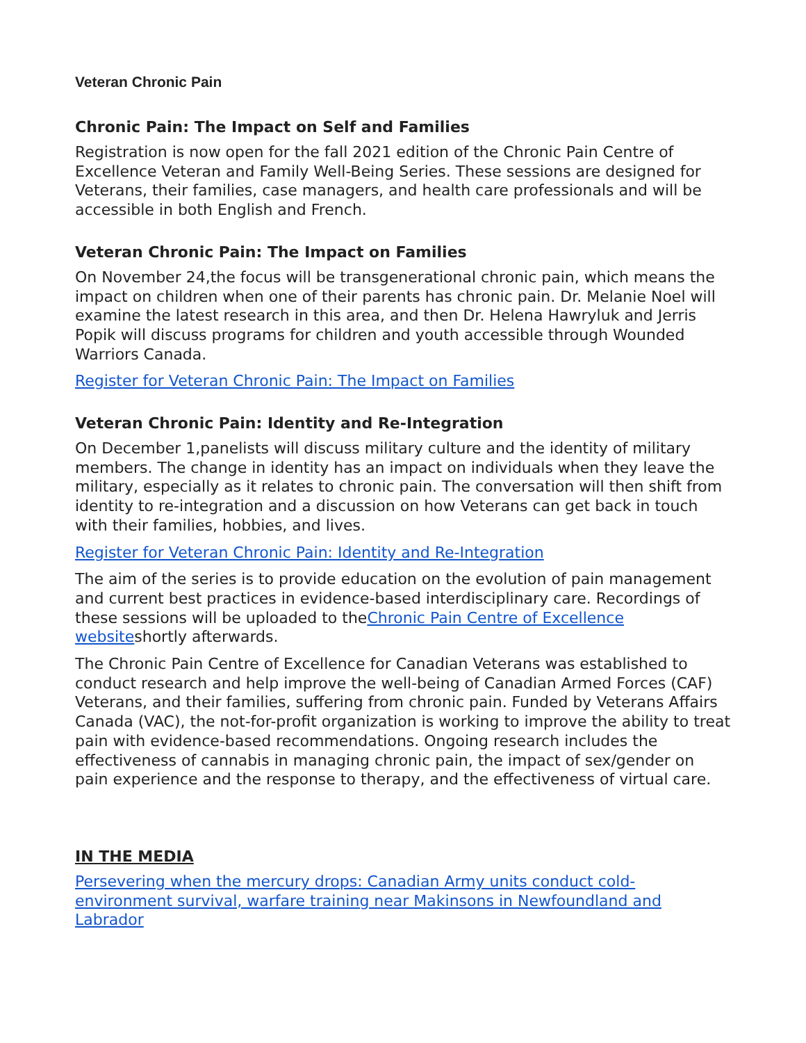Veteran Chronic Pain
Chronic Pain: The Impact on Self and Families
Registration is now open for the fall 2021 edition of the Chronic Pain Centre of Excellence Veteran and Family Well-Being Series. These sessions are designed for Veterans, their families, case managers, and health care professionals and will be accessible in both English and French.
Veteran Chronic Pain: The Impact on Families
On November 24,the focus will be transgenerational chronic pain, which means the impact on children when one of their parents has chronic pain. Dr. Melanie Noel will examine the latest research in this area, and then Dr. Helena Hawryluk and Jerris Popik will discuss programs for children and youth accessible through Wounded Warriors Canada.
Register for Veteran Chronic Pain: The Impact on Families
Veteran Chronic Pain: Identity and Re-Integration
On December 1,panelists will discuss military culture and the identity of military members. The change in identity has an impact on individuals when they leave the military, especially as it relates to chronic pain. The conversation will then shift from identity to re-integration and a discussion on how Veterans can get back in touch with their families, hobbies, and lives.
Register for Veteran Chronic Pain: Identity and Re-Integration
The aim of the series is to provide education on the evolution of pain management and current best practices in evidence-based interdisciplinary care. Recordings of these sessions will be uploaded to theChronic Pain Centre of Excellence websiteshortly afterwards.
The Chronic Pain Centre of Excellence for Canadian Veterans was established to conduct research and help improve the well-being of Canadian Armed Forces (CAF) Veterans, and their families, suffering from chronic pain. Funded by Veterans Affairs Canada (VAC), the not-for-profit organization is working to improve the ability to treat pain with evidence-based recommendations. Ongoing research includes the effectiveness of cannabis in managing chronic pain, the impact of sex/gender on pain experience and the response to therapy, and the effectiveness of virtual care.
IN THE MEDIA
Persevering when the mercury drops: Canadian Army units conduct cold-environment survival, warfare training near Makinsons in Newfoundland and Labrador